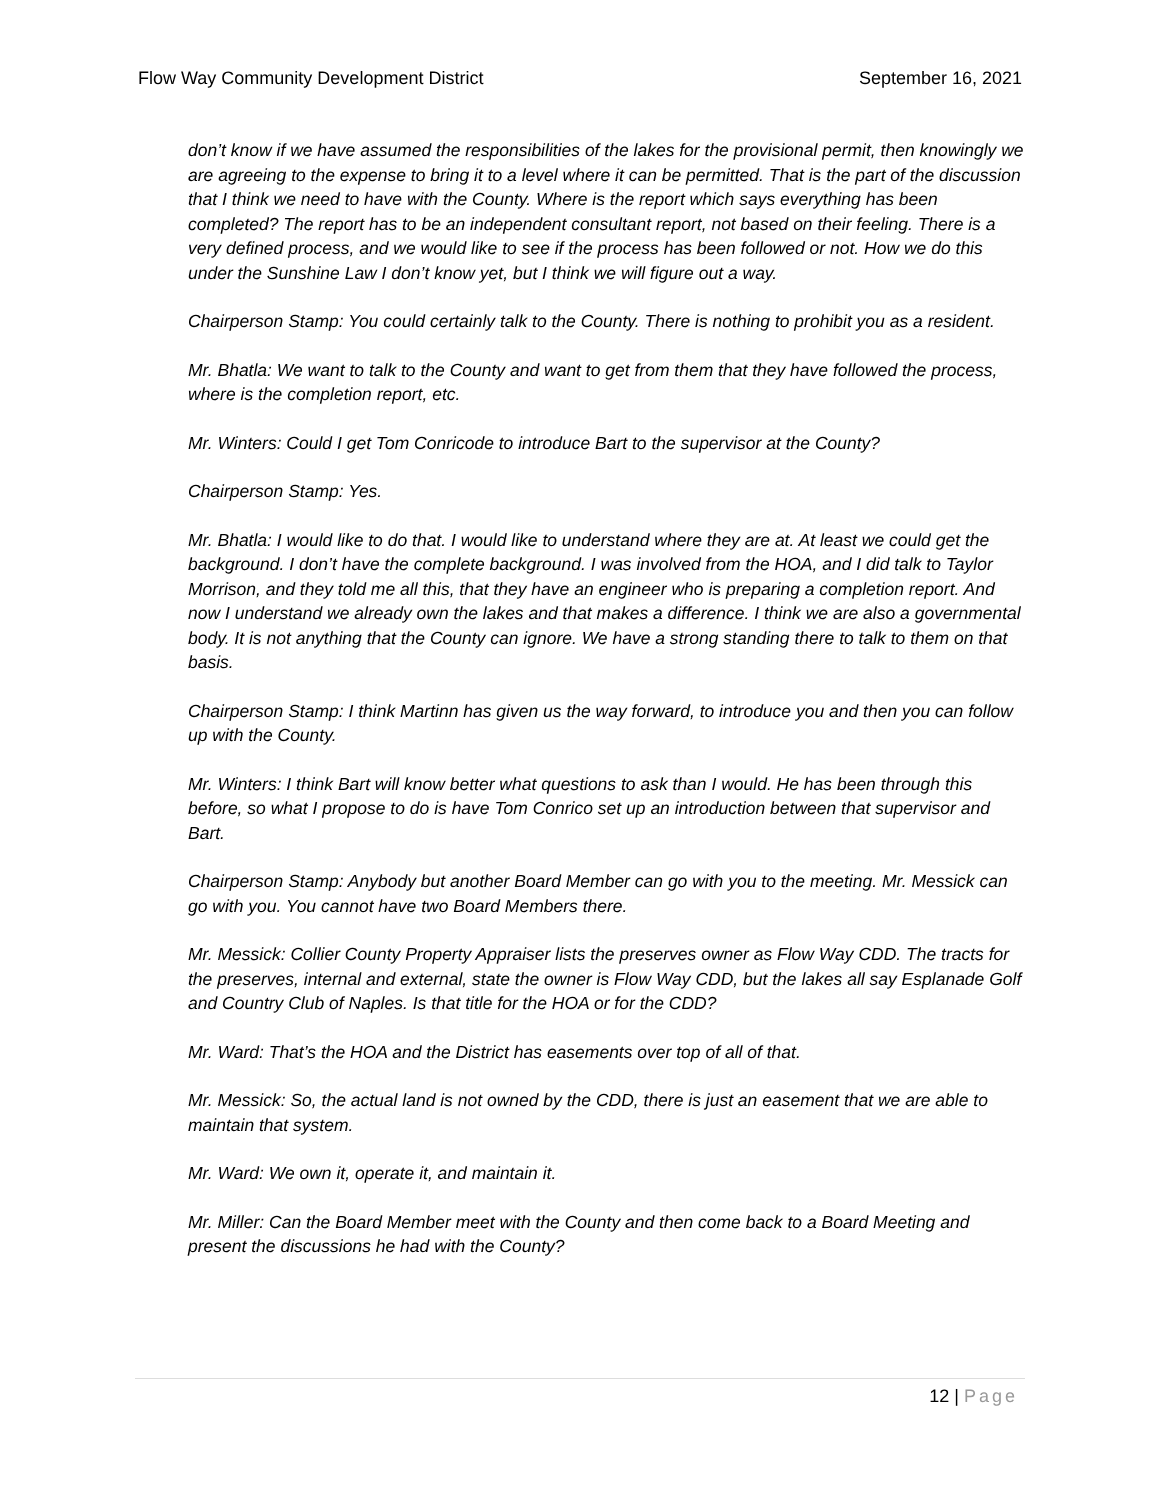Flow Way Community Development District
September 16, 2021
don’t know if we have assumed the responsibilities of the lakes for the provisional permit, then knowingly we are agreeing to the expense to bring it to a level where it can be permitted. That is the part of the discussion that I think we need to have with the County. Where is the report which says everything has been completed? The report has to be an independent consultant report, not based on their feeling. There is a very defined process, and we would like to see if the process has been followed or not. How we do this under the Sunshine Law I don’t know yet, but I think we will figure out a way.
Chairperson Stamp: You could certainly talk to the County. There is nothing to prohibit you as a resident.
Mr. Bhatla: We want to talk to the County and want to get from them that they have followed the process, where is the completion report, etc.
Mr. Winters: Could I get Tom Conricode to introduce Bart to the supervisor at the County?
Chairperson Stamp: Yes.
Mr. Bhatla: I would like to do that. I would like to understand where they are at. At least we could get the background. I don’t have the complete background. I was involved from the HOA, and I did talk to Taylor Morrison, and they told me all this, that they have an engineer who is preparing a completion report. And now I understand we already own the lakes and that makes a difference. I think we are also a governmental body. It is not anything that the County can ignore. We have a strong standing there to talk to them on that basis.
Chairperson Stamp: I think Martinn has given us the way forward, to introduce you and then you can follow up with the County.
Mr. Winters: I think Bart will know better what questions to ask than I would. He has been through this before, so what I propose to do is have Tom Conrico set up an introduction between that supervisor and Bart.
Chairperson Stamp: Anybody but another Board Member can go with you to the meeting. Mr. Messick can go with you. You cannot have two Board Members there.
Mr. Messick: Collier County Property Appraiser lists the preserves owner as Flow Way CDD. The tracts for the preserves, internal and external, state the owner is Flow Way CDD, but the lakes all say Esplanade Golf and Country Club of Naples. Is that title for the HOA or for the CDD?
Mr. Ward: That’s the HOA and the District has easements over top of all of that.
Mr. Messick: So, the actual land is not owned by the CDD, there is just an easement that we are able to maintain that system.
Mr. Ward: We own it, operate it, and maintain it.
Mr. Miller: Can the Board Member meet with the County and then come back to a Board Meeting and present the discussions he had with the County?
12 | Page